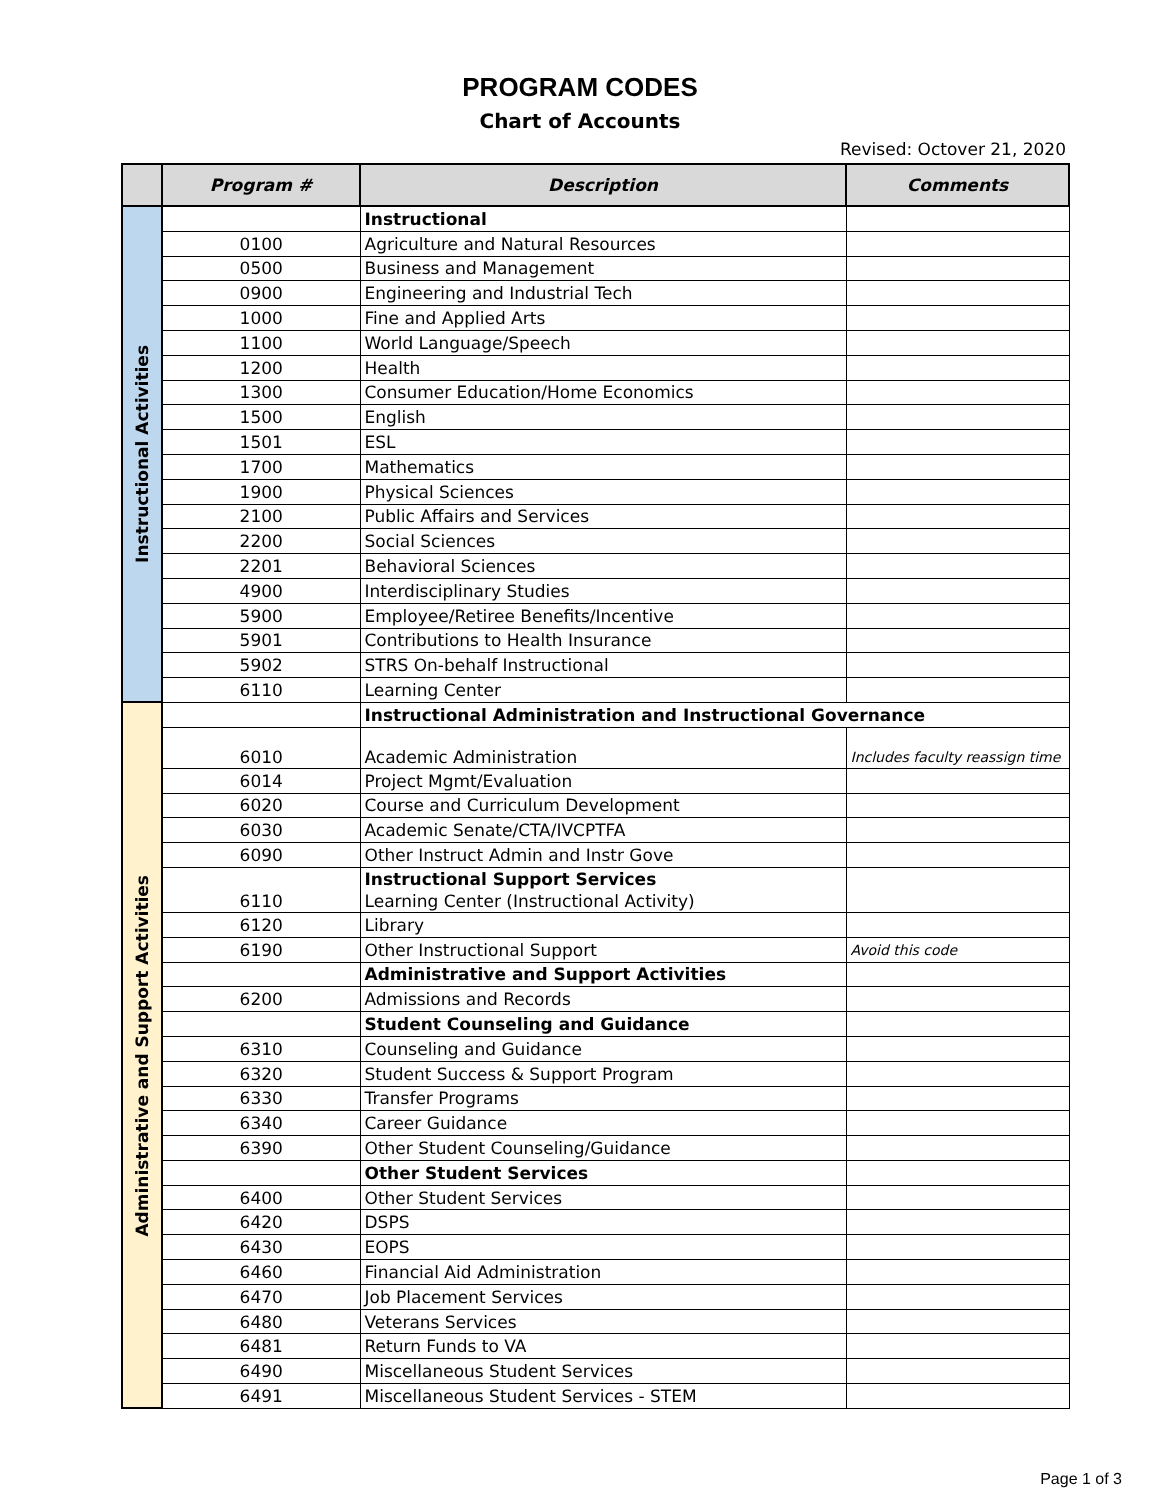PROGRAM CODES
Chart of Accounts
Revised: Octover 21, 2020
| | Program # | Description | Comments |
| --- | --- | --- | --- |
| Instructional Activities | | Instructional | |
| | 0100 | Agriculture and Natural Resources | |
| | 0500 | Business and Management | |
| | 0900 | Engineering and Industrial Tech | |
| | 1000 | Fine and Applied Arts | |
| | 1100 | World Language/Speech | |
| | 1200 | Health | |
| | 1300 | Consumer Education/Home Economics | |
| | 1500 | English | |
| | 1501 | ESL | |
| | 1700 | Mathematics | |
| | 1900 | Physical Sciences | |
| | 2100 | Public Affairs and Services | |
| | 2200 | Social Sciences | |
| | 2201 | Behavioral Sciences | |
| | 4900 | Interdisciplinary Studies | |
| | 5900 | Employee/Retiree Benefits/Incentive | |
| | 5901 | Contributions to Health Insurance | |
| | 5902 | STRS On-behalf Instructional | |
| | 6110 | Learning Center | |
| Administrative and Support Activities | | Instructional Administration and Instructional Governance | |
| | 6010 | Academic Administration | Includes faculty reassign time |
| | 6014 | Project Mgmt/Evaluation | |
| | 6020 | Course and Curriculum Development | |
| | 6030 | Academic Senate/CTA/IVCPTFA | |
| | 6090 | Other Instruct Admin and Instr Gove | |
| | 6110 | Instructional Support Services Learning Center (Instructional Activity) | |
| | 6120 | Library | |
| | 6190 | Other Instructional Support | Avoid this code |
| | | Administrative and Support Activities | |
| | 6200 | Admissions and Records | |
| | | Student Counseling and Guidance | |
| | 6310 | Counseling and Guidance | |
| | 6320 | Student Success & Support Program | |
| | 6330 | Transfer Programs | |
| | 6340 | Career Guidance | |
| | 6390 | Other Student Counseling/Guidance | |
| | | Other Student Services | |
| | 6400 | Other Student Services | |
| | 6420 | DSPS | |
| | 6430 | EOPS | |
| | 6460 | Financial Aid Administration | |
| | 6470 | Job Placement Services | |
| | 6480 | Veterans Services | |
| | 6481 | Return Funds to VA | |
| | 6490 | Miscellaneous Student Services | |
| | 6491 | Miscellaneous Student Services - STEM | |
Page 1 of 3